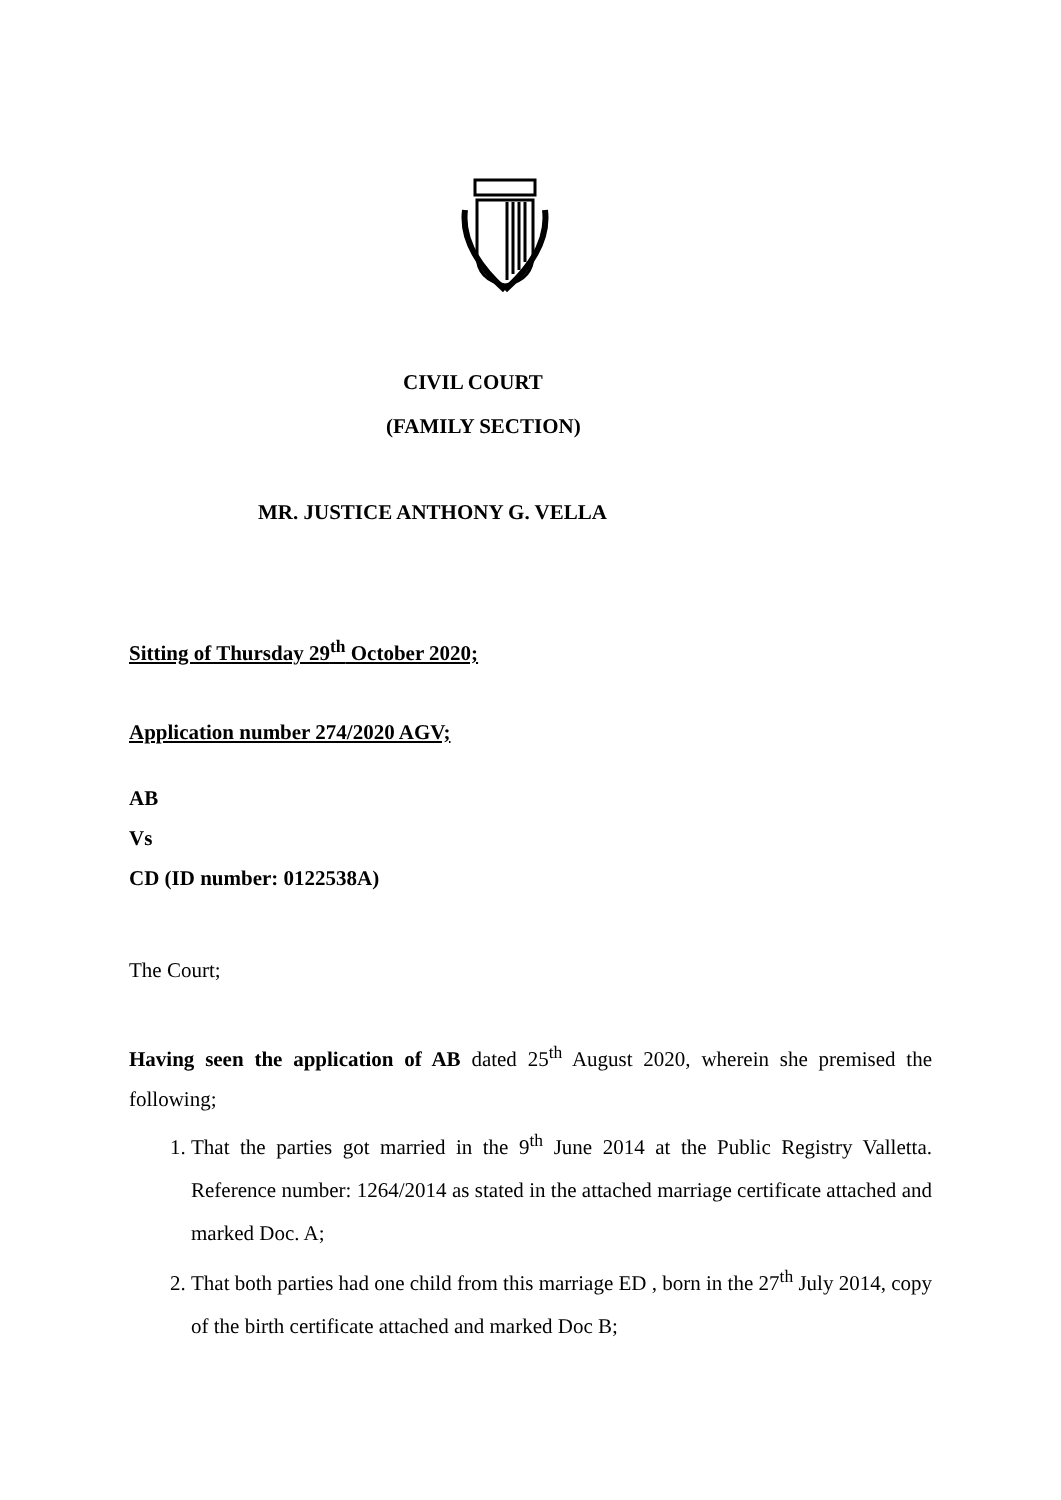CIVIL COURT
(FAMILY SECTION)
MR. JUSTICE ANTHONY G. VELLA
Sitting of Thursday 29<sup>th</sup> October 2020;
Application number 274/2020 AGV;
AB
Vs
CD (ID number: 0122538A)
The Court;
Having seen the application of AB dated 25<sup>th</sup> August 2020, wherein she premised the following;
1. That the parties got married in the 9<sup>th</sup> June 2014 at the Public Registry Valletta. Reference number: 1264/2014 as stated in the attached marriage certificate attached and marked Doc. A;
2. That both parties had one child from this marriage ED , born in the 27<sup>th</sup> July 2014, copy of the birth certificate attached and marked Doc B;